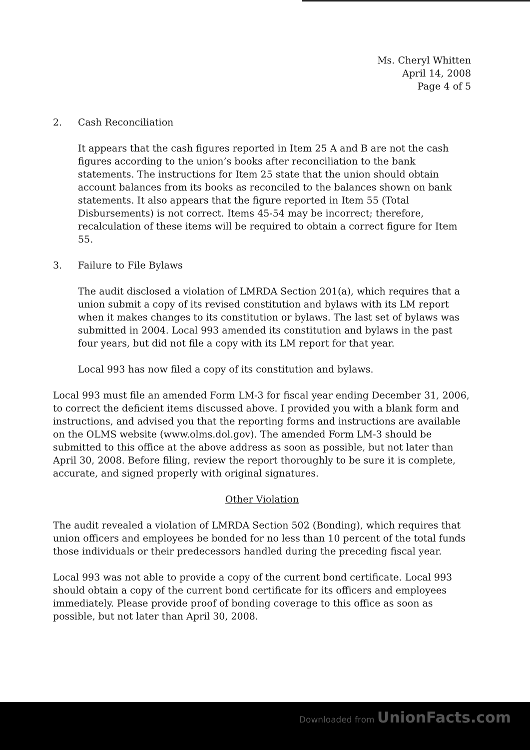Ms. Cheryl Whitten
April 14, 2008
Page 4 of 5
2. Cash Reconciliation
It appears that the cash figures reported in Item 25 A and B are not the cash figures according to the union’s books after reconciliation to the bank statements. The instructions for Item 25 state that the union should obtain account balances from its books as reconciled to the balances shown on bank statements. It also appears that the figure reported in Item 55 (Total Disbursements) is not correct. Items 45-54 may be incorrect; therefore, recalculation of these items will be required to obtain a correct figure for Item 55.
3. Failure to File Bylaws
The audit disclosed a violation of LMRDA Section 201(a), which requires that a union submit a copy of its revised constitution and bylaws with its LM report when it makes changes to its constitution or bylaws. The last set of bylaws was submitted in 2004. Local 993 amended its constitution and bylaws in the past four years, but did not file a copy with its LM report for that year.
Local 993 has now filed a copy of its constitution and bylaws.
Local 993 must file an amended Form LM-3 for fiscal year ending December 31, 2006, to correct the deficient items discussed above. I provided you with a blank form and instructions, and advised you that the reporting forms and instructions are available on the OLMS website (www.olms.dol.gov). The amended Form LM-3 should be submitted to this office at the above address as soon as possible, but not later than April 30, 2008. Before filing, review the report thoroughly to be sure it is complete, accurate, and signed properly with original signatures.
Other Violation
The audit revealed a violation of LMRDA Section 502 (Bonding), which requires that union officers and employees be bonded for no less than 10 percent of the total funds those individuals or their predecessors handled during the preceding fiscal year.
Local 993 was not able to provide a copy of the current bond certificate. Local 993 should obtain a copy of the current bond certificate for its officers and employees immediately. Please provide proof of bonding coverage to this office as soon as possible, but not later than April 30, 2008.
Downloaded from UnionFacts.com